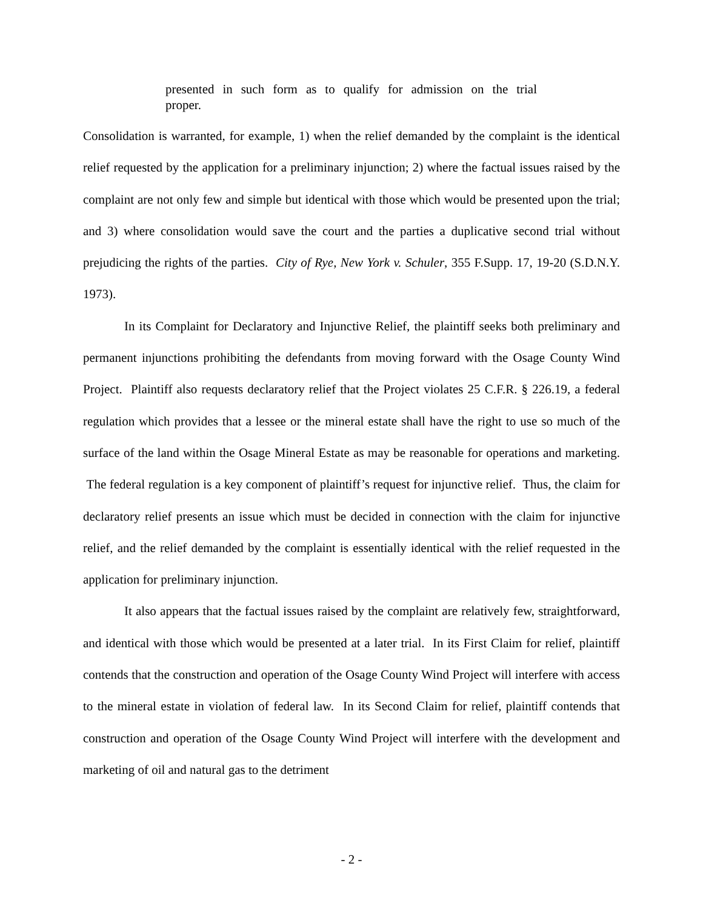presented in such form as to qualify for admission on the trial proper.
Consolidation is warranted, for example, 1) when the relief demanded by the complaint is the identical relief requested by the application for a preliminary injunction; 2) where the factual issues raised by the complaint are not only few and simple but identical with those which would be presented upon the trial; and 3) where consolidation would save the court and the parties a duplicative second trial without prejudicing the rights of the parties. City of Rye, New York v. Schuler, 355 F.Supp. 17, 19-20 (S.D.N.Y. 1973).
In its Complaint for Declaratory and Injunctive Relief, the plaintiff seeks both preliminary and permanent injunctions prohibiting the defendants from moving forward with the Osage County Wind Project. Plaintiff also requests declaratory relief that the Project violates 25 C.F.R. § 226.19, a federal regulation which provides that a lessee or the mineral estate shall have the right to use so much of the surface of the land within the Osage Mineral Estate as may be reasonable for operations and marketing. The federal regulation is a key component of plaintiff’s request for injunctive relief. Thus, the claim for declaratory relief presents an issue which must be decided in connection with the claim for injunctive relief, and the relief demanded by the complaint is essentially identical with the relief requested in the application for preliminary injunction.
It also appears that the factual issues raised by the complaint are relatively few, straightforward, and identical with those which would be presented at a later trial. In its First Claim for relief, plaintiff contends that the construction and operation of the Osage County Wind Project will interfere with access to the mineral estate in violation of federal law. In its Second Claim for relief, plaintiff contends that construction and operation of the Osage County Wind Project will interfere with the development and marketing of oil and natural gas to the detriment
- 2 -